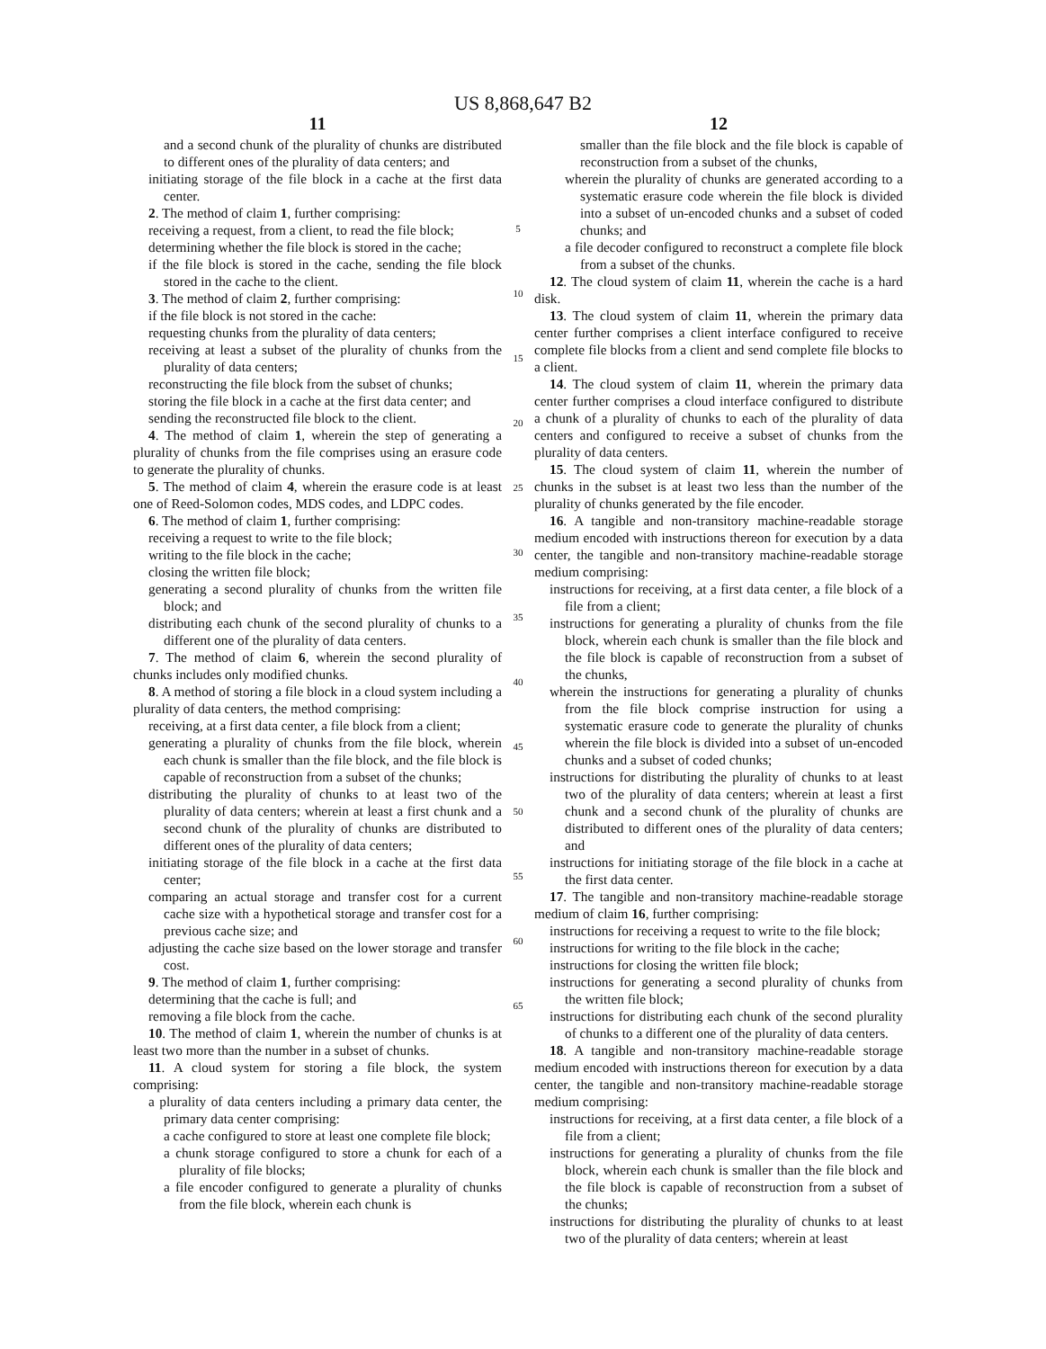US 8,868,647 B2
11
and a second chunk of the plurality of chunks are distributed to different ones of the plurality of data centers; and
initiating storage of the file block in a cache at the first data center.
2. The method of claim 1, further comprising:
receiving a request, from a client, to read the file block;
determining whether the file block is stored in the cache;
if the file block is stored in the cache, sending the file block stored in the cache to the client.
3. The method of claim 2, further comprising:
if the file block is not stored in the cache:
requesting chunks from the plurality of data centers;
receiving at least a subset of the plurality of chunks from the plurality of data centers;
reconstructing the file block from the subset of chunks;
storing the file block in a cache at the first data center; and
sending the reconstructed file block to the client.
4. The method of claim 1, wherein the step of generating a plurality of chunks from the file comprises using an erasure code to generate the plurality of chunks.
5. The method of claim 4, wherein the erasure code is at least one of Reed-Solomon codes, MDS codes, and LDPC codes.
6. The method of claim 1, further comprising:
receiving a request to write to the file block;
writing to the file block in the cache;
closing the written file block;
generating a second plurality of chunks from the written file block; and
distributing each chunk of the second plurality of chunks to a different one of the plurality of data centers.
7. The method of claim 6, wherein the second plurality of chunks includes only modified chunks.
8. A method of storing a file block in a cloud system including a plurality of data centers, the method comprising:
receiving, at a first data center, a file block from a client;
generating a plurality of chunks from the file block, wherein each chunk is smaller than the file block, and the file block is capable of reconstruction from a subset of the chunks;
distributing the plurality of chunks to at least two of the plurality of data centers; wherein at least a first chunk and a second chunk of the plurality of chunks are distributed to different ones of the plurality of data centers;
initiating storage of the file block in a cache at the first data center;
comparing an actual storage and transfer cost for a current cache size with a hypothetical storage and transfer cost for a previous cache size; and
adjusting the cache size based on the lower storage and transfer cost.
9. The method of claim 1, further comprising:
determining that the cache is full; and
removing a file block from the cache.
10. The method of claim 1, wherein the number of chunks is at least two more than the number in a subset of chunks.
11. A cloud system for storing a file block, the system comprising:
a plurality of data centers including a primary data center, the primary data center comprising:
a cache configured to store at least one complete file block;
a chunk storage configured to store a chunk for each of a plurality of file blocks;
a file encoder configured to generate a plurality of chunks from the file block, wherein each chunk is
5
10
15
20
25
30
35
40
45
50
55
60
65
12
smaller than the file block and the file block is capable of reconstruction from a subset of the chunks,
wherein the plurality of chunks are generated according to a systematic erasure code wherein the file block is divided into a subset of un-encoded chunks and a subset of coded chunks; and
a file decoder configured to reconstruct a complete file block from a subset of the chunks.
12. The cloud system of claim 11, wherein the cache is a hard disk.
13. The cloud system of claim 11, wherein the primary data center further comprises a client interface configured to receive complete file blocks from a client and send complete file blocks to a client.
14. The cloud system of claim 11, wherein the primary data center further comprises a cloud interface configured to distribute a chunk of a plurality of chunks to each of the plurality of data centers and configured to receive a subset of chunks from the plurality of data centers.
15. The cloud system of claim 11, wherein the number of chunks in the subset is at least two less than the number of the plurality of chunks generated by the file encoder.
16. A tangible and non-transitory machine-readable storage medium encoded with instructions thereon for execution by a data center, the tangible and non-transitory machine-readable storage medium comprising:
instructions for receiving, at a first data center, a file block of a file from a client;
instructions for generating a plurality of chunks from the file block, wherein each chunk is smaller than the file block and the file block is capable of reconstruction from a subset of the chunks,
wherein the instructions for generating a plurality of chunks from the file block comprise instruction for using a systematic erasure code to generate the plurality of chunks wherein the file block is divided into a subset of un-encoded chunks and a subset of coded chunks;
instructions for distributing the plurality of chunks to at least two of the plurality of data centers; wherein at least a first chunk and a second chunk of the plurality of chunks are distributed to different ones of the plurality of data centers; and
instructions for initiating storage of the file block in a cache at the first data center.
17. The tangible and non-transitory machine-readable storage medium of claim 16, further comprising:
instructions for receiving a request to write to the file block;
instructions for writing to the file block in the cache;
instructions for closing the written file block;
instructions for generating a second plurality of chunks from the written file block;
instructions for distributing each chunk of the second plurality of chunks to a different one of the plurality of data centers.
18. A tangible and non-transitory machine-readable storage medium encoded with instructions thereon for execution by a data center, the tangible and non-transitory machine-readable storage medium comprising:
instructions for receiving, at a first data center, a file block of a file from a client;
instructions for generating a plurality of chunks from the file block, wherein each chunk is smaller than the file block and the file block is capable of reconstruction from a subset of the chunks;
instructions for distributing the plurality of chunks to at least two of the plurality of data centers; wherein at least